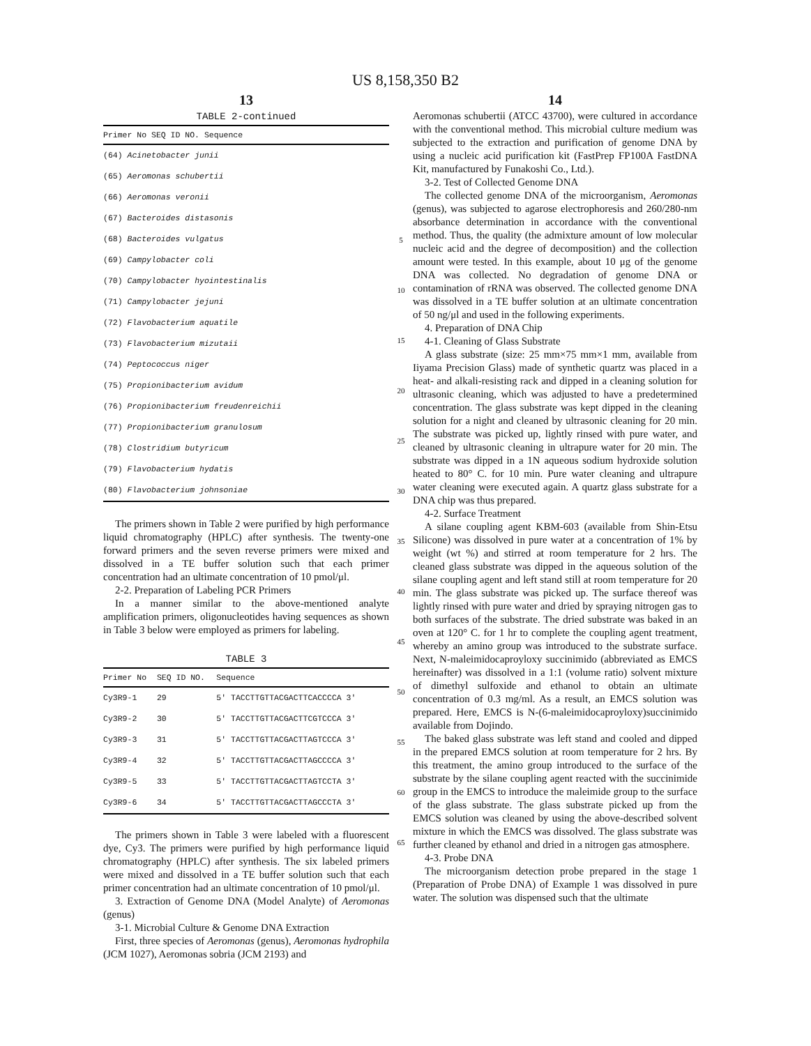US 8,158,350 B2
13
TABLE 2-continued
| Primer No SEQ ID NO. Sequence |
| --- |
| (64) Acinetobacter junii |
| (65) Aeromonas schubertii |
| (66) Aeromonas veronii |
| (67) Bacteroides distasonis |
| (68) Bacteroides vulgatus |
| (69) Campylobacter coli |
| (70) Campylobacter hyointestinalis |
| (71) Campylobacter jejuni |
| (72) Flavobacterium aquatile |
| (73) Flavobacterium mizutaii |
| (74) Peptococcus niger |
| (75) Propionibacterium avidum |
| (76) Propionibacterium freudenreichii |
| (77) Propionibacterium granulosum |
| (78) Clostridium butyricum |
| (79) Flavobacterium hydatis |
| (80) Flavobacterium johnsoniae |
The primers shown in Table 2 were purified by high performance liquid chromatography (HPLC) after synthesis. The twenty-one forward primers and the seven reverse primers were mixed and dissolved in a TE buffer solution such that each primer concentration had an ultimate concentration of 10 pmol/μl.
2-2. Preparation of Labeling PCR Primers
In a manner similar to the above-mentioned analyte amplification primers, oligonucleotides having sequences as shown in Table 3 below were employed as primers for labeling.
TABLE 3
| Primer No | SEQ ID NO. | Sequence |
| --- | --- | --- |
| Cy3R9-1 | 29 | 5' TACCTTGTTACGACTTCACCCCA 3' |
| Cy3R9-2 | 30 | 5' TACCTTGTTACGACTTCGTCCCA 3' |
| Cy3R9-3 | 31 | 5' TACCTTGTTACGACTTAGTCCCA 3' |
| Cy3R9-4 | 32 | 5' TACCTTGTTACGACTTAGCCCCA 3' |
| Cy3R9-5 | 33 | 5' TACCTTGTTACGACTTAGTCCTA 3' |
| Cy3R9-6 | 34 | 5' TACCTTGTTACGACTTAGCCCTA 3' |
The primers shown in Table 3 were labeled with a fluorescent dye, Cy3. The primers were purified by high performance liquid chromatography (HPLC) after synthesis. The six labeled primers were mixed and dissolved in a TE buffer solution such that each primer concentration had an ultimate concentration of 10 pmol/μl.
3. Extraction of Genome DNA (Model Analyte) of Aeromonas (genus)
3-1. Microbial Culture & Genome DNA Extraction
First, three species of Aeromonas (genus), Aeromonas hydrophila (JCM 1027), Aeromonas sobria (JCM 2193) and
5
10
15
20
25
30
35
40
45
50
55
60
65
14
Aeromonas schubertii (ATCC 43700), were cultured in accordance with the conventional method. This microbial culture medium was subjected to the extraction and purification of genome DNA by using a nucleic acid purification kit (FastPrep FP100A FastDNA Kit, manufactured by Funakoshi Co., Ltd.).
3-2. Test of Collected Genome DNA
The collected genome DNA of the microorganism, Aeromonas (genus), was subjected to agarose electrophoresis and 260/280-nm absorbance determination in accordance with the conventional method. Thus, the quality (the admixture amount of low molecular nucleic acid and the degree of decomposition) and the collection amount were tested. In this example, about 10 μg of the genome DNA was collected. No degradation of genome DNA or contamination of rRNA was observed. The collected genome DNA was dissolved in a TE buffer solution at an ultimate concentration of 50 ng/μl and used in the following experiments.
4. Preparation of DNA Chip
4-1. Cleaning of Glass Substrate
A glass substrate (size: 25 mm×75 mm×1 mm, available from Iiyama Precision Glass) made of synthetic quartz was placed in a heat- and alkali-resisting rack and dipped in a cleaning solution for ultrasonic cleaning, which was adjusted to have a predetermined concentration. The glass substrate was kept dipped in the cleaning solution for a night and cleaned by ultrasonic cleaning for 20 min. The substrate was picked up, lightly rinsed with pure water, and cleaned by ultrasonic cleaning in ultrapure water for 20 min. The substrate was dipped in a 1N aqueous sodium hydroxide solution heated to 80° C. for 10 min. Pure water cleaning and ultrapure water cleaning were executed again. A quartz glass substrate for a DNA chip was thus prepared.
4-2. Surface Treatment
A silane coupling agent KBM-603 (available from Shin-Etsu Silicone) was dissolved in pure water at a concentration of 1% by weight (wt %) and stirred at room temperature for 2 hrs. The cleaned glass substrate was dipped in the aqueous solution of the silane coupling agent and left stand still at room temperature for 20 min. The glass substrate was picked up. The surface thereof was lightly rinsed with pure water and dried by spraying nitrogen gas to both surfaces of the substrate. The dried substrate was baked in an oven at 120° C. for 1 hr to complete the coupling agent treatment, whereby an amino group was introduced to the substrate surface. Next, N-maleimidocaproyloxy succinimido (abbreviated as EMCS hereinafter) was dissolved in a 1:1 (volume ratio) solvent mixture of dimethyl sulfoxide and ethanol to obtain an ultimate concentration of 0.3 mg/ml. As a result, an EMCS solution was prepared. Here, EMCS is N-(6-maleimidocaproyloxy)succinimido available from Dojindo.
The baked glass substrate was left stand and cooled and dipped in the prepared EMCS solution at room temperature for 2 hrs. By this treatment, the amino group introduced to the surface of the substrate by the silane coupling agent reacted with the succinimide group in the EMCS to introduce the maleimide group to the surface of the glass substrate. The glass substrate picked up from the EMCS solution was cleaned by using the above-described solvent mixture in which the EMCS was dissolved. The glass substrate was further cleaned by ethanol and dried in a nitrogen gas atmosphere.
4-3. Probe DNA
The microorganism detection probe prepared in the stage 1 (Preparation of Probe DNA) of Example 1 was dissolved in pure water. The solution was dispensed such that the ultimate